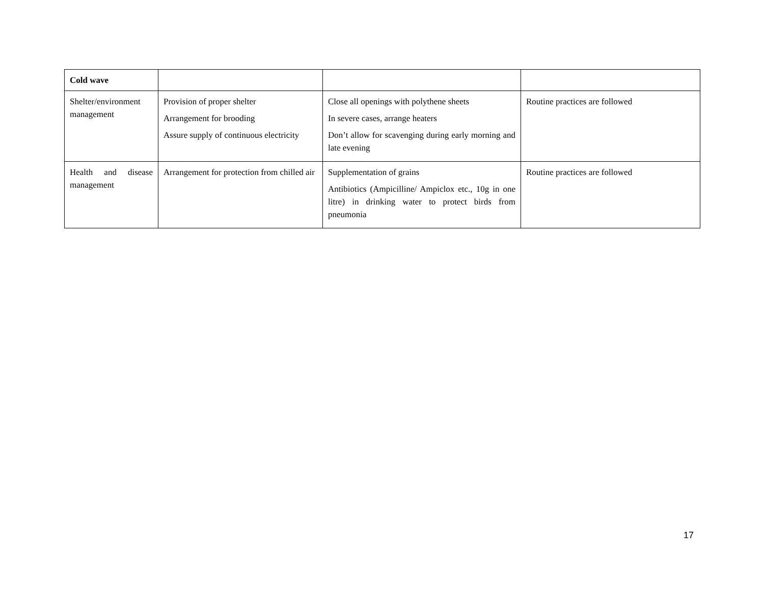| Cold wave | | | |
| Shelter/environment management | Provision of proper shelter Arrangement for brooding Assure supply of continuous electricity | Close all openings with polythene sheets In severe cases, arrange heaters Don’t allow for scavenging during early morning and late evening | Routine practices are followed |
| Health and disease management | Arrangement for protection from chilled air | Supplementation of grains Antibiotics (Ampicilline/ Ampiclox etc., 10g in one litre) in drinking water to protect birds from pneumonia | Routine practices are followed |
17